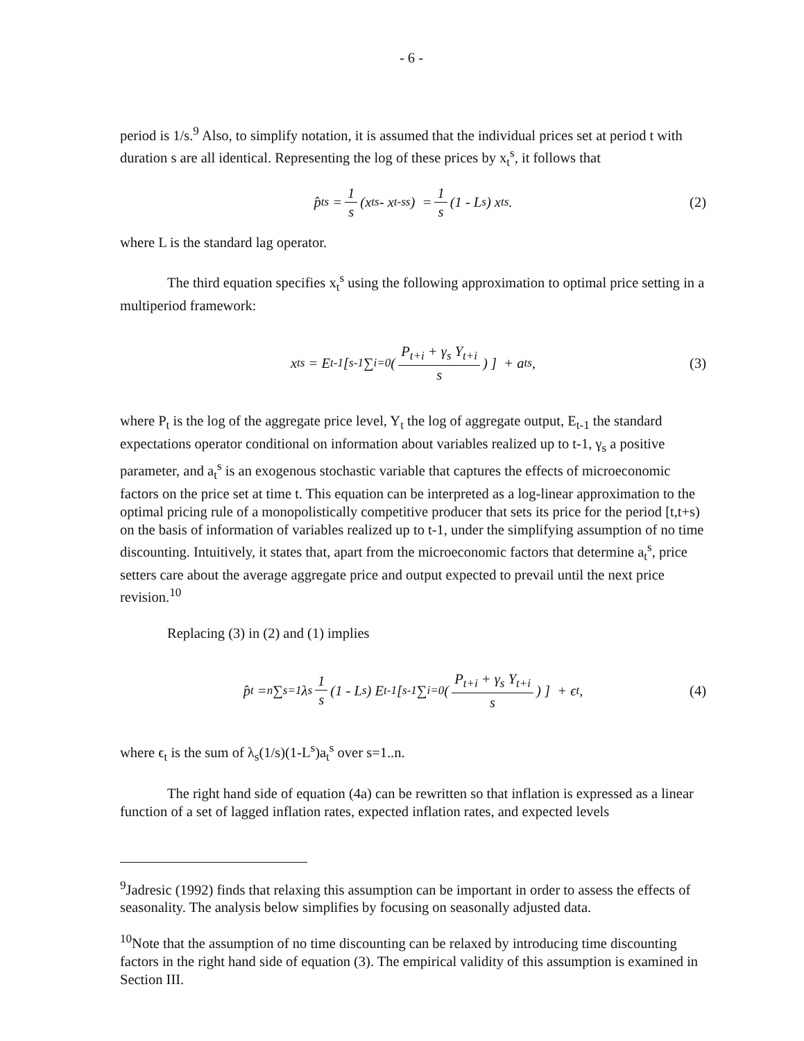- 6 -
period is 1/s.<sup>9</sup> Also, to simplify notation, it is assumed that the individual prices set at period t with duration s are all identical. Representing the log of these prices by x<sub>t</sub><sup>s</sup>, it follows that
p̂<sub>t</sub><sup>s</sup> = 1 s (x<sub>t</sub><sup>s</sup> - x<sub>t-s</sub><sup>s</sup>) = 1 s (1 - L<sup>s</sup>) x<sub>t</sub><sup>s</sup>. (2)
where L is the standard lag operator.
The third equation specifies x<sub>t</sub><sup>s</sup> using the following approximation to optimal price setting in a multiperiod framework:
x<sub>t</sub><sup>s</sup> = E<sub>t-1</sub> [ <sup>s-1</sup>∑<sub>i=0</sub> ( P<sub>t+i</sub> + γ<sub>s</sub> Y<sub>t+i</sub> s ) ] + a<sub>t</sub><sup>s</sup>, (3)
where P<sub>t</sub> is the log of the aggregate price level, Y<sub>t</sub> the log of aggregate output, E<sub>t-1</sub> the standard expectations operator conditional on information about variables realized up to t-1, γ<sub>s</sub> a positive parameter, and a<sub>t</sub><sup>s</sup> is an exogenous stochastic variable that captures the effects of microeconomic factors on the price set at time t. This equation can be interpreted as a log-linear approximation to the optimal pricing rule of a monopolistically competitive producer that sets its price for the period [t,t+s) on the basis of information of variables realized up to t-1, under the simplifying assumption of no time discounting. Intuitively, it states that, apart from the microeconomic factors that determine a<sub>t</sub><sup>s</sup>, price setters care about the average aggregate price and output expected to prevail until the next price revision.<sup>10</sup>
Replacing (3) in (2) and (1) implies
p̂<sub>t</sub> = <sup>n</sup>∑<sub>s=1</sub> λ<sub>s</sub> 1 s (1 - L<sup>s</sup>) E<sub>t-1</sub> [ <sup>s-1</sup>∑<sub>i=0</sub> ( P<sub>t+i</sub> + γ<sub>s</sub> Y<sub>t+i</sub> s ) ] + ϵ<sub>t</sub>, (4)
where ϵ<sub>t</sub> is the sum of λ<sub>s</sub>(1/s)(1-L<sup>s</sup>)a<sub>t</sub><sup>s</sup> over s=1..n.
The right hand side of equation (4a) can be rewritten so that inflation is expressed as a linear function of a set of lagged inflation rates, expected inflation rates, and expected levels
<sup>9</sup> Jadresic (1992) finds that relaxing this assumption can be important in order to assess the effects of seasonality. The analysis below simplifies by focusing on seasonally adjusted data.
<sup>10</sup> Note that the assumption of no time discounting can be relaxed by introducing time discounting factors in the right hand side of equation (3). The empirical validity of this assumption is examined in Section III.